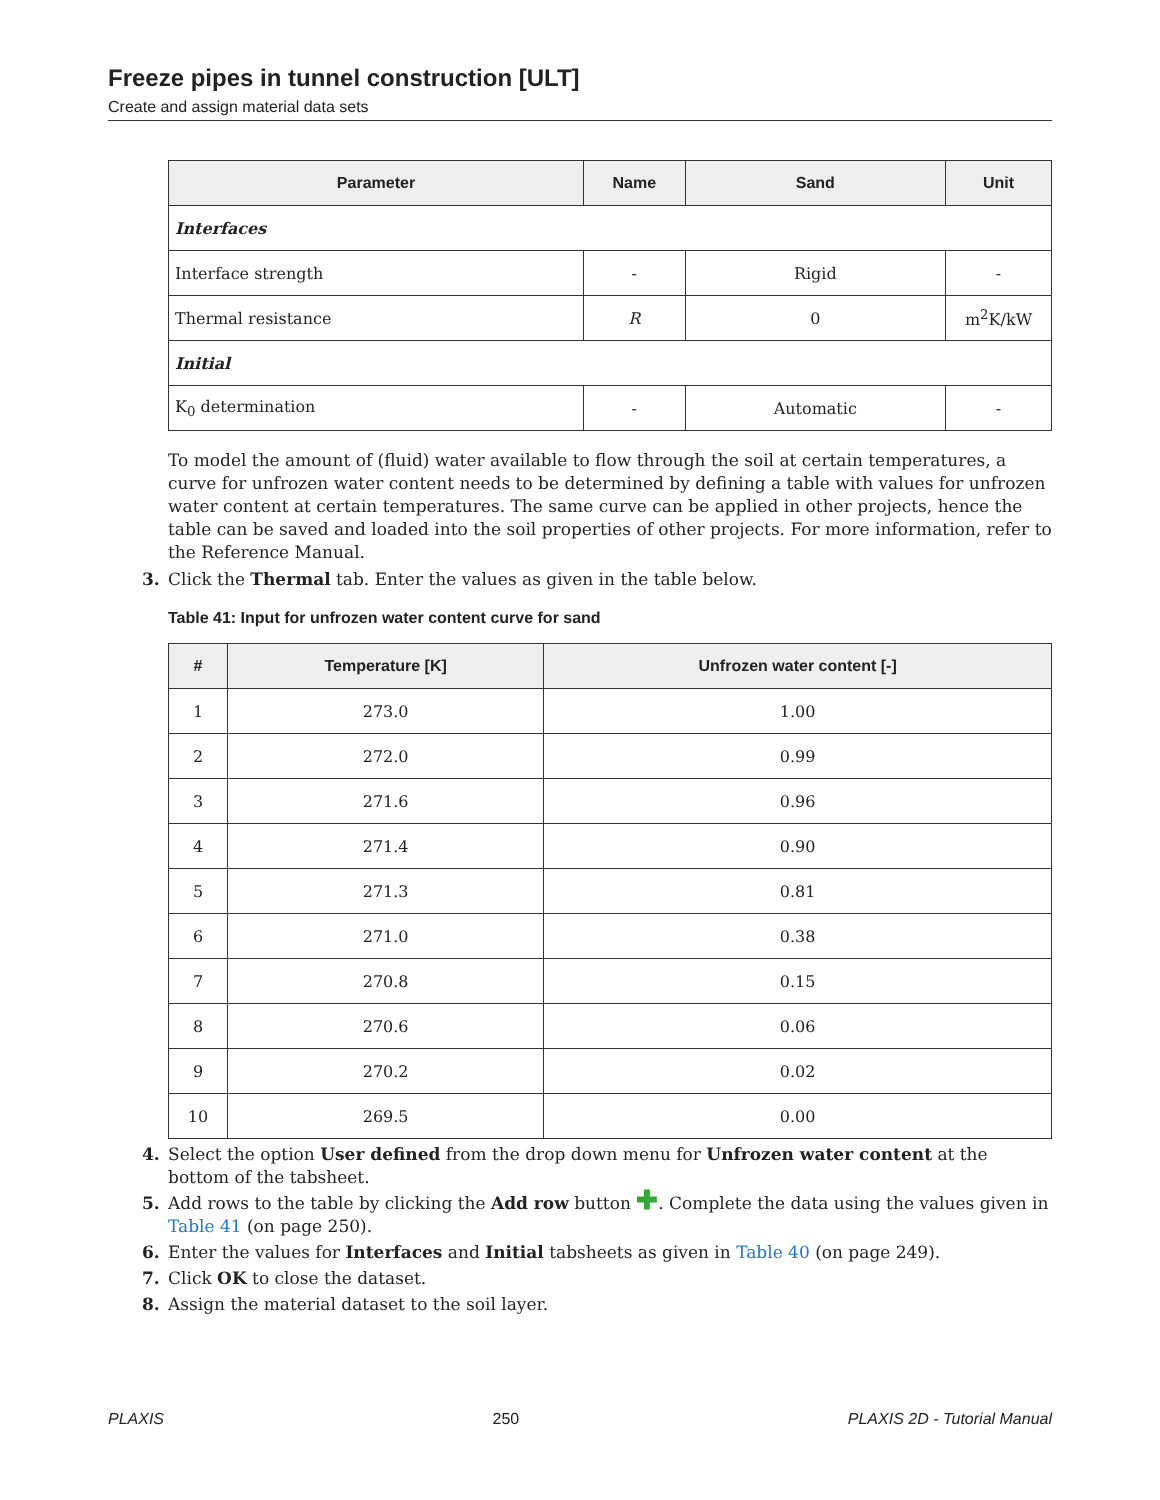Freeze pipes in tunnel construction [ULT]
Create and assign material data sets
| Parameter | Name | Sand | Unit |
| --- | --- | --- | --- |
| Interfaces | | | |
| Interface strength | - | Rigid | - |
| Thermal resistance | R | 0 | m<sup>2</sup>K/kW |
| Initial | | | |
| K<sub>0</sub> determination | - | Automatic | - |
To model the amount of (fluid) water available to flow through the soil at certain temperatures, a curve for unfrozen water content needs to be determined by defining a table with values for unfrozen water content at certain temperatures. The same curve can be applied in other projects, hence the table can be saved and loaded into the soil properties of other projects. For more information, refer to the Reference Manual.
3. Click the Thermal tab. Enter the values as given in the table below.
Table 41: Input for unfrozen water content curve for sand
| # | Temperature [K] | Unfrozen water content [-] |
| --- | --- | --- |
| 1 | 273.0 | 1.00 |
| 2 | 272.0 | 0.99 |
| 3 | 271.6 | 0.96 |
| 4 | 271.4 | 0.90 |
| 5 | 271.3 | 0.81 |
| 6 | 271.0 | 0.38 |
| 7 | 270.8 | 0.15 |
| 8 | 270.6 | 0.06 |
| 9 | 270.2 | 0.02 |
| 10 | 269.5 | 0.00 |
4. Select the option User defined from the drop down menu for Unfrozen water content at the bottom of the tabsheet.
5. Add rows to the table by clicking the Add row button ✚. Complete the data using the values given in Table 41 (on page 250).
6. Enter the values for Interfaces and Initial tabsheets as given in Table 40 (on page 249).
7. Click OK to close the dataset.
8. Assign the material dataset to the soil layer.
PLAXIS 250 PLAXIS 2D - Tutorial Manual